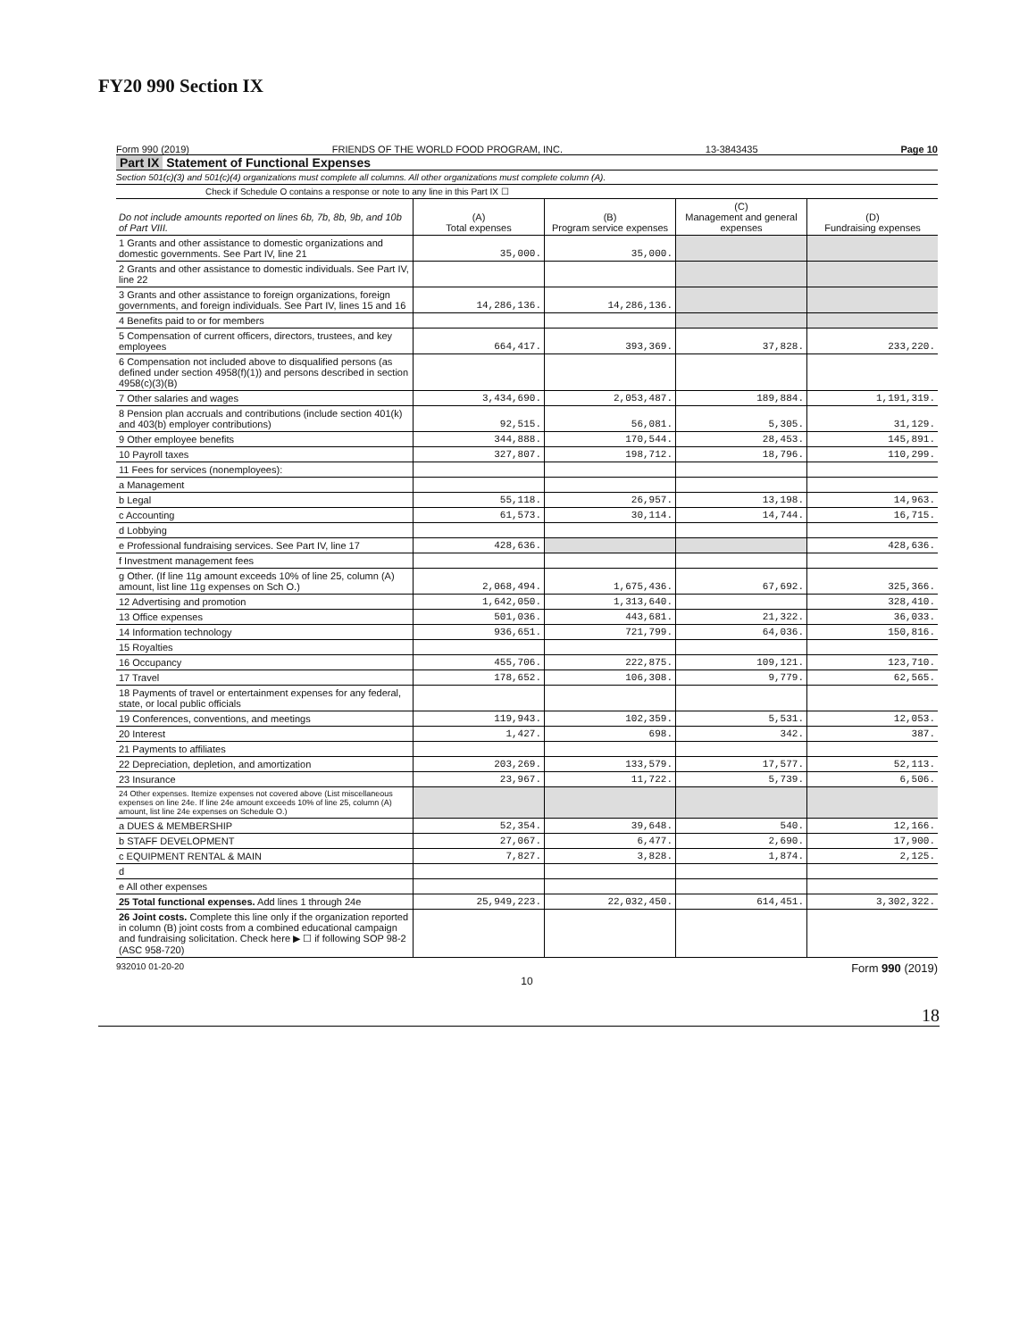FY20 990 Section IX
Form 990 (2019) FRIENDS OF THE WORLD FOOD PROGRAM, INC. 13-3843435 Page 10
Part IX Statement of Functional Expenses
Section 501(c)(3) and 501(c)(4) organizations must complete all columns. All other organizations must complete column (A).
Check if Schedule O contains a response or note to any line in this Part IX ☐
| Do not include amounts reported on lines 6b, 7b, 8b, 9b, and 10b of Part VIII. | (A) Total expenses | (B) Program service expenses | (C) Management and general expenses | (D) Fundraising expenses |
| 1 Grants and other assistance to domestic organizations and domestic governments. See Part IV, line 21 | 35,000. | 35,000. | | |
| 2 Grants and other assistance to domestic individuals. See Part IV, line 22 | | | | |
| 3 Grants and other assistance to foreign organizations, foreign governments, and foreign individuals. See Part IV, lines 15 and 16 | 14,286,136. | 14,286,136. | | |
| 4 Benefits paid to or for members | | | | |
| 5 Compensation of current officers, directors, trustees, and key employees | 664,417. | 393,369. | 37,828. | 233,220. |
| 6 Compensation not included above to disqualified persons (as defined under section 4958(f)(1)) and persons described in section 4958(c)(3)(B) | | | | |
| 7 Other salaries and wages | 3,434,690. | 2,053,487. | 189,884. | 1,191,319. |
| 8 Pension plan accruals and contributions (include section 401(k) and 403(b) employer contributions) | 92,515. | 56,081. | 5,305. | 31,129. |
| 9 Other employee benefits | 344,888. | 170,544. | 28,453. | 145,891. |
| 10 Payroll taxes | 327,807. | 198,712. | 18,796. | 110,299. |
| 11 Fees for services (nonemployees): | | | | |
| a Management | | | | |
| b Legal | 55,118. | 26,957. | 13,198. | 14,963. |
| c Accounting | 61,573. | 30,114. | 14,744. | 16,715. |
| d Lobbying | | | | |
| e Professional fundraising services. See Part IV, line 17 | 428,636. | | | 428,636. |
| f Investment management fees | | | | |
| g Other. (If line 11g amount exceeds 10% of line 25, column (A) amount, list line 11g expenses on Sch O.) | 2,068,494. | 1,675,436. | 67,692. | 325,366. |
| 12 Advertising and promotion | 1,642,050. | 1,313,640. | | 328,410. |
| 13 Office expenses | 501,036. | 443,681. | 21,322. | 36,033. |
| 14 Information technology | 936,651. | 721,799. | 64,036. | 150,816. |
| 15 Royalties | | | | |
| 16 Occupancy | 455,706. | 222,875. | 109,121. | 123,710. |
| 17 Travel | 178,652. | 106,308. | 9,779. | 62,565. |
| 18 Payments of travel or entertainment expenses for any federal, state, or local public officials | | | | |
| 19 Conferences, conventions, and meetings | 119,943. | 102,359. | 5,531. | 12,053. |
| 20 Interest | 1,427. | 698. | 342. | 387. |
| 21 Payments to affiliates | | | | |
| 22 Depreciation, depletion, and amortization | 203,269. | 133,579. | 17,577. | 52,113. |
| 23 Insurance | 23,967. | 11,722. | 5,739. | 6,506. |
| 24 Other expenses. Itemize expenses not covered above (List miscellaneous expenses on line 24e. If line 24e amount exceeds 10% of line 25, column (A) amount, list line 24e expenses on Schedule O.) | | | | |
| a DUES & MEMBERSHIP | 52,354. | 39,648. | 540. | 12,166. |
| b STAFF DEVELOPMENT | 27,067. | 6,477. | 2,690. | 17,900. |
| c EQUIPMENT RENTAL & MAIN | 7,827. | 3,828. | 1,874. | 2,125. |
| d | | | | |
| e All other expenses | | | | |
| 25 Total functional expenses. Add lines 1 through 24e | 25,949,223. | 22,032,450. | 614,451. | 3,302,322. |
| 26 Joint costs. Complete this line only if the organization reported in column (B) joint costs from a combined educational campaign and fundraising solicitation. Check here ▶ ☐ if following SOP 98-2 (ASC 958-720) | | | | |
932010 01-20-20 Form 990 (2019)
10
18